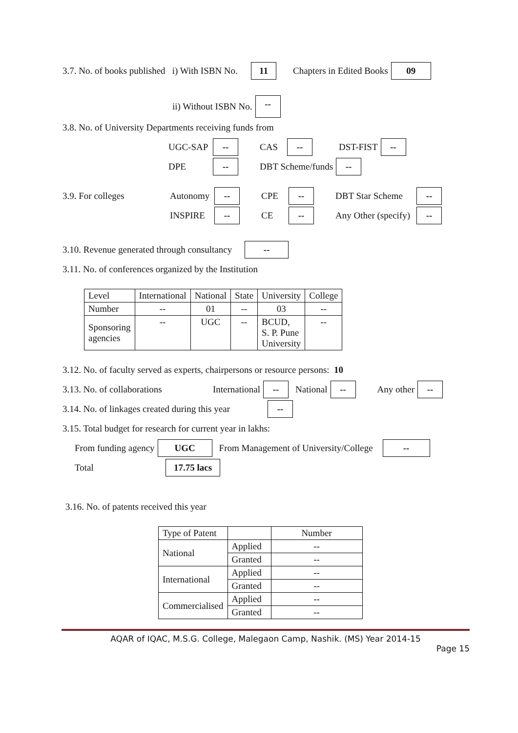3.7. No. of books published i) With ISBN No. 11 Chapters in Edited Books 09
ii) Without ISBN No. --
3.8. No. of University Departments receiving funds from
UGC-SAP -- CAS -- DST-FIST --
DPE -- DBT Scheme/funds --
3.9. For colleges Autonomy -- CPE -- DBT Star Scheme --
INSPIRE -- CE -- Any Other (specify) --
3.10. Revenue generated through consultancy --
3.11. No. of conferences organized by the Institution
| Level | International | National | State | University | College |
| Number | -- | 01 | -- | 03 | -- |
| Sponsoring agencies | -- | UGC | -- | BCUD, S. P. Pune University | -- |
3.12. No. of faculty served as experts, chairpersons or resource persons: 10
3.13. No. of collaborations International -- National -- Any other --
3.14. No. of linkages created during this year --
3.15. Total budget for research for current year in lakhs:
From funding agency UGC From Management of University/College --
Total 17.75 lacs
3.16. No. of patents received this year
| Type of Patent | | Number |
| National | Applied | -- |
| | Granted | -- |
| International | Applied | -- |
| | Granted | -- |
| Commercialised | Applied | -- |
| | Granted | -- |
AQAR of IQAC, M.S.G. College, Malegaon Camp, Nashik. (MS) Year 2014-15
Page 15